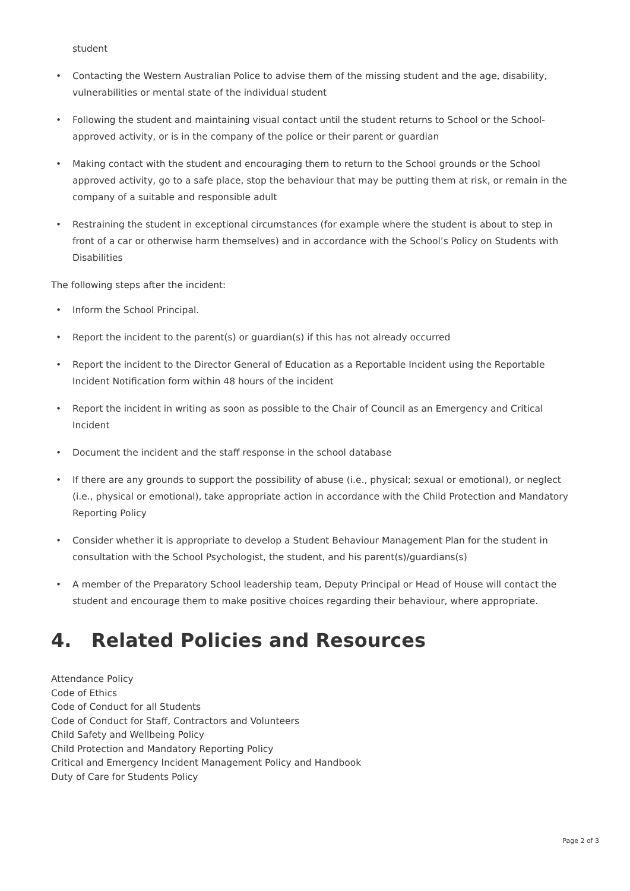student
• Contacting the Western Australian Police to advise them of the missing student and the age, disability, vulnerabilities or mental state of the individual student
• Following the student and maintaining visual contact until the student returns to School or the School-approved activity, or is in the company of the police or their parent or guardian
• Making contact with the student and encouraging them to return to the School grounds or the School approved activity, go to a safe place, stop the behaviour that may be putting them at risk, or remain in the company of a suitable and responsible adult
• Restraining the student in exceptional circumstances (for example where the student is about to step in front of a car or otherwise harm themselves) and in accordance with the School’s Policy on Students with Disabilities
The following steps after the incident:
• Inform the School Principal.
• Report the incident to the parent(s) or guardian(s) if this has not already occurred
• Report the incident to the Director General of Education as a Reportable Incident using the Reportable Incident Notification form within 48 hours of the incident
• Report the incident in writing as soon as possible to the Chair of Council as an Emergency and Critical Incident
• Document the incident and the staff response in the school database
• If there are any grounds to support the possibility of abuse (i.e., physical; sexual or emotional), or neglect (i.e., physical or emotional), take appropriate action in accordance with the Child Protection and Mandatory Reporting Policy
• Consider whether it is appropriate to develop a Student Behaviour Management Plan for the student in consultation with the School Psychologist, the student, and his parent(s)/guardians(s)
• A member of the Preparatory School leadership team, Deputy Principal or Head of House will contact the student and encourage them to make positive choices regarding their behaviour, where appropriate.
4. Related Policies and Resources
Attendance Policy
Code of Ethics
Code of Conduct for all Students
Code of Conduct for Staff, Contractors and Volunteers
Child Safety and Wellbeing Policy
Child Protection and Mandatory Reporting Policy
Critical and Emergency Incident Management Policy and Handbook
Duty of Care for Students Policy
Page 2 of 3